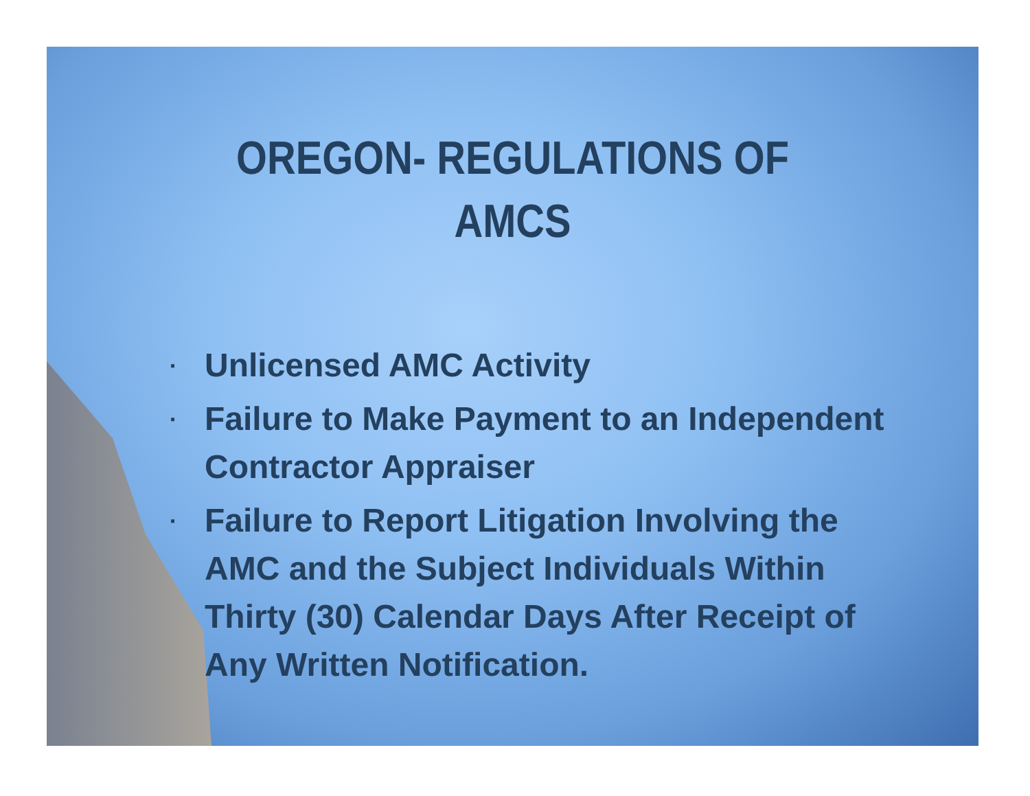OREGON- REGULATIONS OF
AMCS
▪ Unlicensed AMC Activity
▪ Failure to Make Payment to an Independent Contractor Appraiser
▪ Failure to Report Litigation Involving the AMC and the Subject Individuals Within Thirty (30) Calendar Days After Receipt of Any Written Notification.